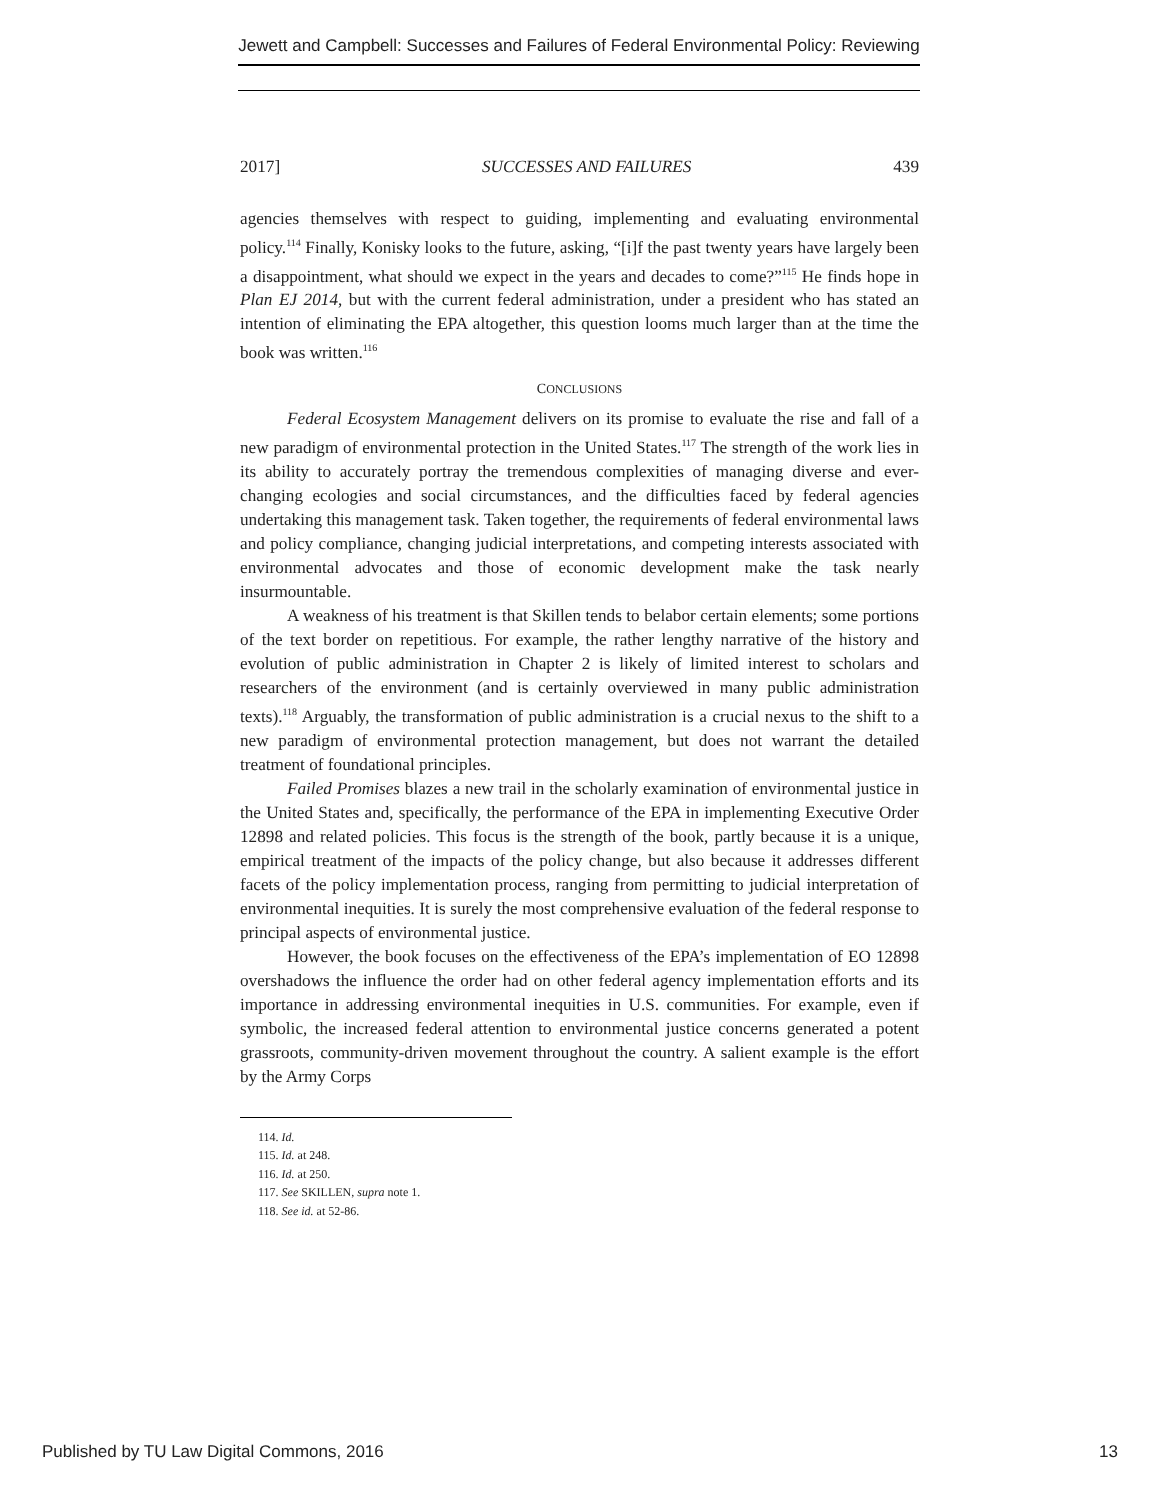Jewett and Campbell: Successes and Failures of Federal Environmental Policy: Reviewing
2017] SUCCESSES AND FAILURES 439
agencies themselves with respect to guiding, implementing and evaluating environmental policy.<sup>114</sup> Finally, Konisky looks to the future, asking, “[i]f the past twenty years have largely been a disappointment, what should we expect in the years and decades to come?”<sup>115</sup> He finds hope in Plan EJ 2014, but with the current federal administration, under a president who has stated an intention of eliminating the EPA altogether, this question looms much larger than at the time the book was written.<sup>116</sup>
CONCLUSIONS
Federal Ecosystem Management delivers on its promise to evaluate the rise and fall of a new paradigm of environmental protection in the United States.<sup>117</sup> The strength of the work lies in its ability to accurately portray the tremendous complexities of managing diverse and ever-changing ecologies and social circumstances, and the difficulties faced by federal agencies undertaking this management task. Taken together, the requirements of federal environmental laws and policy compliance, changing judicial interpretations, and competing interests associated with environmental advocates and those of economic development make the task nearly insurmountable.
A weakness of his treatment is that Skillen tends to belabor certain elements; some portions of the text border on repetitious. For example, the rather lengthy narrative of the history and evolution of public administration in Chapter 2 is likely of limited interest to scholars and researchers of the environment (and is certainly overviewed in many public administration texts).<sup>118</sup> Arguably, the transformation of public administration is a crucial nexus to the shift to a new paradigm of environmental protection management, but does not warrant the detailed treatment of foundational principles.
Failed Promises blazes a new trail in the scholarly examination of environmental justice in the United States and, specifically, the performance of the EPA in implementing Executive Order 12898 and related policies. This focus is the strength of the book, partly because it is a unique, empirical treatment of the impacts of the policy change, but also because it addresses different facets of the policy implementation process, ranging from permitting to judicial interpretation of environmental inequities. It is surely the most comprehensive evaluation of the federal response to principal aspects of environmental justice.
However, the book focuses on the effectiveness of the EPA’s implementation of EO 12898 overshadows the influence the order had on other federal agency implementation efforts and its importance in addressing environmental inequities in U.S. communities. For example, even if symbolic, the increased federal attention to environmental justice concerns generated a potent grassroots, community-driven movement throughout the country. A salient example is the effort by the Army Corps
114. Id.
115. Id. at 248.
116. Id. at 250.
117. See SKILLEN, supra note 1.
118. See id. at 52-86.
Published by TU Law Digital Commons, 2016 13